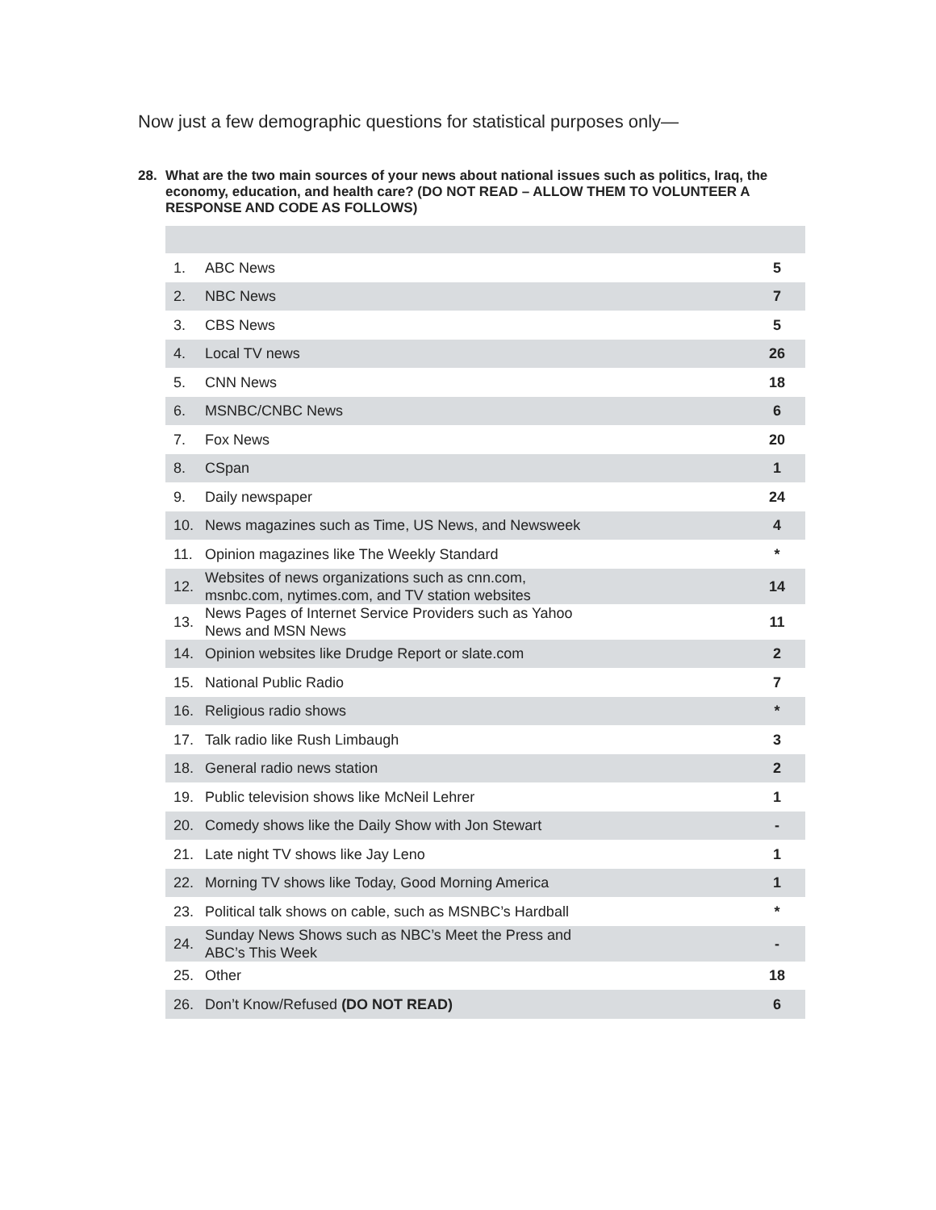Now just a few demographic questions for statistical purposes only—
28. What are the two main sources of your news about national issues such as politics, Iraq, the economy, education, and health care? (DO NOT READ – ALLOW THEM TO VOLUNTEER A RESPONSE AND CODE AS FOLLOWS)
| 1. | ABC News | 5 |
| 2. | NBC News | 7 |
| 3. | CBS News | 5 |
| 4. | Local TV news | 26 |
| 5. | CNN News | 18 |
| 6. | MSNBC/CNBC News | 6 |
| 7. | Fox News | 20 |
| 8. | CSpan | 1 |
| 9. | Daily newspaper | 24 |
| 10. | News magazines such as Time, US News, and Newsweek | 4 |
| 11. | Opinion magazines like The Weekly Standard | * |
| 12. | Websites of news organizations such as cnn.com, msnbc.com, nytimes.com, and TV station websites | 14 |
| 13. | News Pages of Internet Service Providers such as Yahoo News and MSN News | 11 |
| 14. | Opinion websites like Drudge Report or slate.com | 2 |
| 15. | National Public Radio | 7 |
| 16. | Religious radio shows | * |
| 17. | Talk radio like Rush Limbaugh | 3 |
| 18. | General radio news station | 2 |
| 19. | Public television shows like McNeil Lehrer | 1 |
| 20. | Comedy shows like the Daily Show with Jon Stewart | - |
| 21. | Late night TV shows like Jay Leno | 1 |
| 22. | Morning TV shows like Today, Good Morning America | 1 |
| 23. | Political talk shows on cable, such as MSNBC’s Hardball | * |
| 24. | Sunday News Shows such as NBC’s Meet the Press and ABC’s This Week | - |
| 25. | Other | 18 |
| 26. | Don’t Know/Refused (DO NOT READ) | 6 |